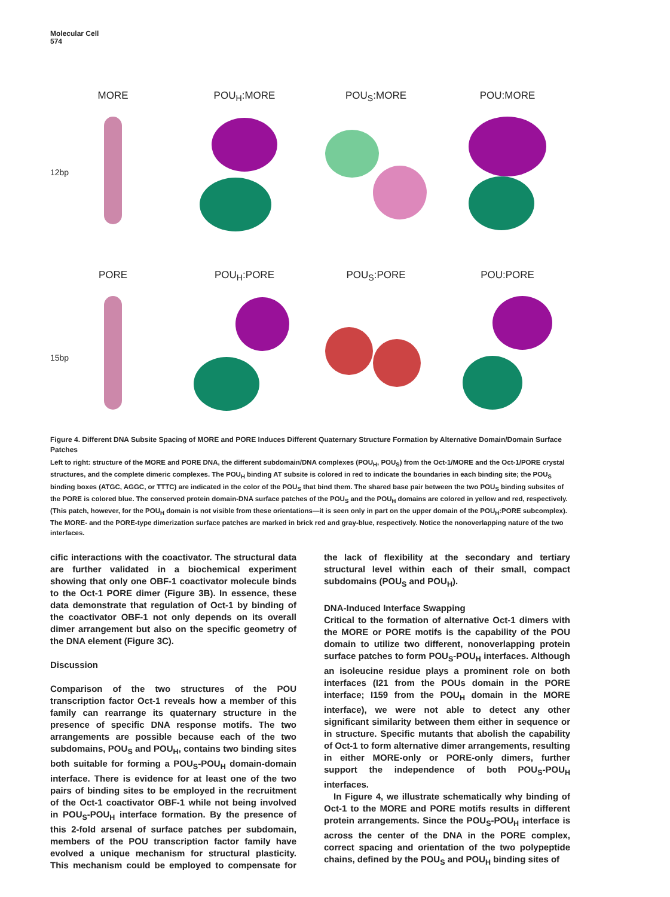Molecular Cell
574
MORE
12bp
POU<sub>H</sub>:MORE POU<sub>S</sub>:MORE POU:MORE
PORE
15bp
POU<sub>H</sub>:PORE POU<sub>S</sub>:PORE POU:PORE
Figure 4. Different DNA Subsite Spacing of MORE and PORE Induces Different Quaternary Structure Formation by Alternative Domain/Domain Surface Patches
Left to right: structure of the MORE and PORE DNA, the different subdomain/DNA complexes (POU<sub>H</sub>, POU<sub>S</sub>) from the Oct-1/MORE and the Oct-1/PORE crystal structures, and the complete dimeric complexes. The POU<sub>H</sub> binding AT subsite is colored in red to indicate the boundaries in each binding site; the POU<sub>S</sub> binding boxes (ATGC, AGGC, or TTTC) are indicated in the color of the POU<sub>S</sub> that bind them. The shared base pair between the two POU<sub>S</sub> binding subsites of the PORE is colored blue. The conserved protein domain-DNA surface patches of the POU<sub>S</sub> and the POU<sub>H</sub> domains are colored in yellow and red, respectively. (This patch, however, for the POU<sub>H</sub> domain is not visible from these orientations—it is seen only in part on the upper domain of the POU<sub>H</sub>:PORE subcomplex). The MORE- and the PORE-type dimerization surface patches are marked in brick red and gray-blue, respectively. Notice the nonoverlapping nature of the two interfaces.
cific interactions with the coactivator. The structural data are further validated in a biochemical experiment showing that only one OBF-1 coactivator molecule binds to the Oct-1 PORE dimer (Figure 3B). In essence, these data demonstrate that regulation of Oct-1 by binding of the coactivator OBF-1 not only depends on its overall dimer arrangement but also on the specific geometry of the DNA element (Figure 3C).
Discussion
Comparison of the two structures of the POU transcription factor Oct-1 reveals how a member of this family can rearrange its quaternary structure in the presence of specific DNA response motifs. The two arrangements are possible because each of the two subdomains, POU<sub>S</sub> and POU<sub>H</sub>, contains two binding sites both suitable for forming a POU<sub>S</sub>-POU<sub>H</sub> domain-domain interface. There is evidence for at least one of the two pairs of binding sites to be employed in the recruitment of the Oct-1 coactivator OBF-1 while not being involved in POU<sub>S</sub>-POU<sub>H</sub> interface formation. By the presence of this 2-fold arsenal of surface patches per subdomain, members of the POU transcription factor family have evolved a unique mechanism for structural plasticity. This mechanism could be employed to compensate for the lack of flexibility at the secondary and tertiary structural level within each of their small, compact subdomains (POU<sub>S</sub> and POU<sub>H</sub>).
DNA-Induced Interface Swapping
Critical to the formation of alternative Oct-1 dimers with the MORE or PORE motifs is the capability of the POU domain to utilize two different, nonoverlapping protein surface patches to form POU<sub>S</sub>-POU<sub>H</sub> interfaces. Although an isoleucine residue plays a prominent role on both interfaces (I21 from the POUs domain in the PORE interface; I159 from the POU<sub>H</sub> domain in the MORE interface), we were not able to detect any other significant similarity between them either in sequence or in structure. Specific mutants that abolish the capability of Oct-1 to form alternative dimer arrangements, resulting in either MORE-only or PORE-only dimers, further support the independence of both POU<sub>S</sub>-POU<sub>H</sub> interfaces.
In Figure 4, we illustrate schematically why binding of Oct-1 to the MORE and PORE motifs results in different protein arrangements. Since the POU<sub>S</sub>-POU<sub>H</sub> interface is across the center of the DNA in the PORE complex, correct spacing and orientation of the two polypeptide chains, defined by the POU<sub>S</sub> and POU<sub>H</sub> binding sites of